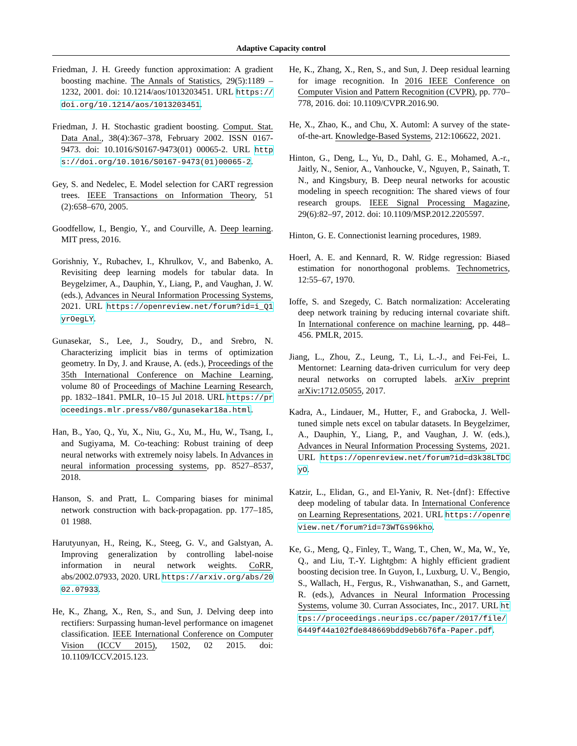Adaptive Capacity control
Friedman, J. H. Greedy function approximation: A gradient boosting machine. The Annals of Statistics, 29(5):1189 – 1232, 2001. doi: 10.1214/aos/1013203451. URL https://doi.org/10.1214/aos/1013203451.
Friedman, J. H. Stochastic gradient boosting. Comput. Stat. Data Anal., 38(4):367–378, February 2002. ISSN 0167-9473. doi: 10.1016/S0167-9473(01) 00065-2. URL https://doi.org/10.1016/S0167-9473(01)00065-2.
Gey, S. and Nedelec, E. Model selection for CART regression trees. IEEE Transactions on Information Theory, 51 (2):658–670, 2005.
Goodfellow, I., Bengio, Y., and Courville, A. Deep learning. MIT press, 2016.
Gorishniy, Y., Rubachev, I., Khrulkov, V., and Babenko, A. Revisiting deep learning models for tabular data. In Beygelzimer, A., Dauphin, Y., Liang, P., and Vaughan, J. W. (eds.), Advances in Neural Information Processing Systems, 2021. URL https://openreview.net/forum?id=i_Q1yrOegLY.
Gunasekar, S., Lee, J., Soudry, D., and Srebro, N. Characterizing implicit bias in terms of optimization geometry. In Dy, J. and Krause, A. (eds.), Proceedings of the 35th International Conference on Machine Learning, volume 80 of Proceedings of Machine Learning Research, pp. 1832–1841. PMLR, 10–15 Jul 2018. URL https://proceedings.mlr.press/v80/gunasekar18a.html.
Han, B., Yao, Q., Yu, X., Niu, G., Xu, M., Hu, W., Tsang, I., and Sugiyama, M. Co-teaching: Robust training of deep neural networks with extremely noisy labels. In Advances in neural information processing systems, pp. 8527–8537, 2018.
Hanson, S. and Pratt, L. Comparing biases for minimal network construction with back-propagation. pp. 177–185, 01 1988.
Harutyunyan, H., Reing, K., Steeg, G. V., and Galstyan, A. Improving generalization by controlling label-noise information in neural network weights. CoRR, abs/2002.07933, 2020. URL https://arxiv.org/abs/2002.07933.
He, K., Zhang, X., Ren, S., and Sun, J. Delving deep into rectifiers: Surpassing human-level performance on imagenet classification. IEEE International Conference on Computer Vision (ICCV 2015), 1502, 02 2015. doi: 10.1109/ICCV.2015.123.
He, K., Zhang, X., Ren, S., and Sun, J. Deep residual learning for image recognition. In 2016 IEEE Conference on Computer Vision and Pattern Recognition (CVPR), pp. 770–778, 2016. doi: 10.1109/CVPR.2016.90.
He, X., Zhao, K., and Chu, X. Automl: A survey of the state-of-the-art. Knowledge-Based Systems, 212:106622, 2021.
Hinton, G., Deng, L., Yu, D., Dahl, G. E., Mohamed, A.-r., Jaitly, N., Senior, A., Vanhoucke, V., Nguyen, P., Sainath, T. N., and Kingsbury, B. Deep neural networks for acoustic modeling in speech recognition: The shared views of four research groups. IEEE Signal Processing Magazine, 29(6):82–97, 2012. doi: 10.1109/MSP.2012.2205597.
Hinton, G. E. Connectionist learning procedures, 1989.
Hoerl, A. E. and Kennard, R. W. Ridge regression: Biased estimation for nonorthogonal problems. Technometrics, 12:55–67, 1970.
Ioffe, S. and Szegedy, C. Batch normalization: Accelerating deep network training by reducing internal covariate shift. In International conference on machine learning, pp. 448–456. PMLR, 2015.
Jiang, L., Zhou, Z., Leung, T., Li, L.-J., and Fei-Fei, L. Mentornet: Learning data-driven curriculum for very deep neural networks on corrupted labels. arXiv preprint arXiv:1712.05055, 2017.
Kadra, A., Lindauer, M., Hutter, F., and Grabocka, J. Well-tuned simple nets excel on tabular datasets. In Beygelzimer, A., Dauphin, Y., Liang, P., and Vaughan, J. W. (eds.), Advances in Neural Information Processing Systems, 2021. URL https://openreview.net/forum?id=d3k38LTDCyO.
Katzir, L., Elidan, G., and El-Yaniv, R. Net-{dnf}: Effective deep modeling of tabular data. In International Conference on Learning Representations, 2021. URL https://openreview.net/forum?id=73WTGs96kho.
Ke, G., Meng, Q., Finley, T., Wang, T., Chen, W., Ma, W., Ye, Q., and Liu, T.-Y. Lightgbm: A highly efficient gradient boosting decision tree. In Guyon, I., Luxburg, U. V., Bengio, S., Wallach, H., Fergus, R., Vishwanathan, S., and Garnett, R. (eds.), Advances in Neural Information Processing Systems, volume 30. Curran Associates, Inc., 2017. URL https://proceedings.neurips.cc/paper/2017/file/6449f44a102fde848669bdd9eb6b76fa-Paper.pdf.